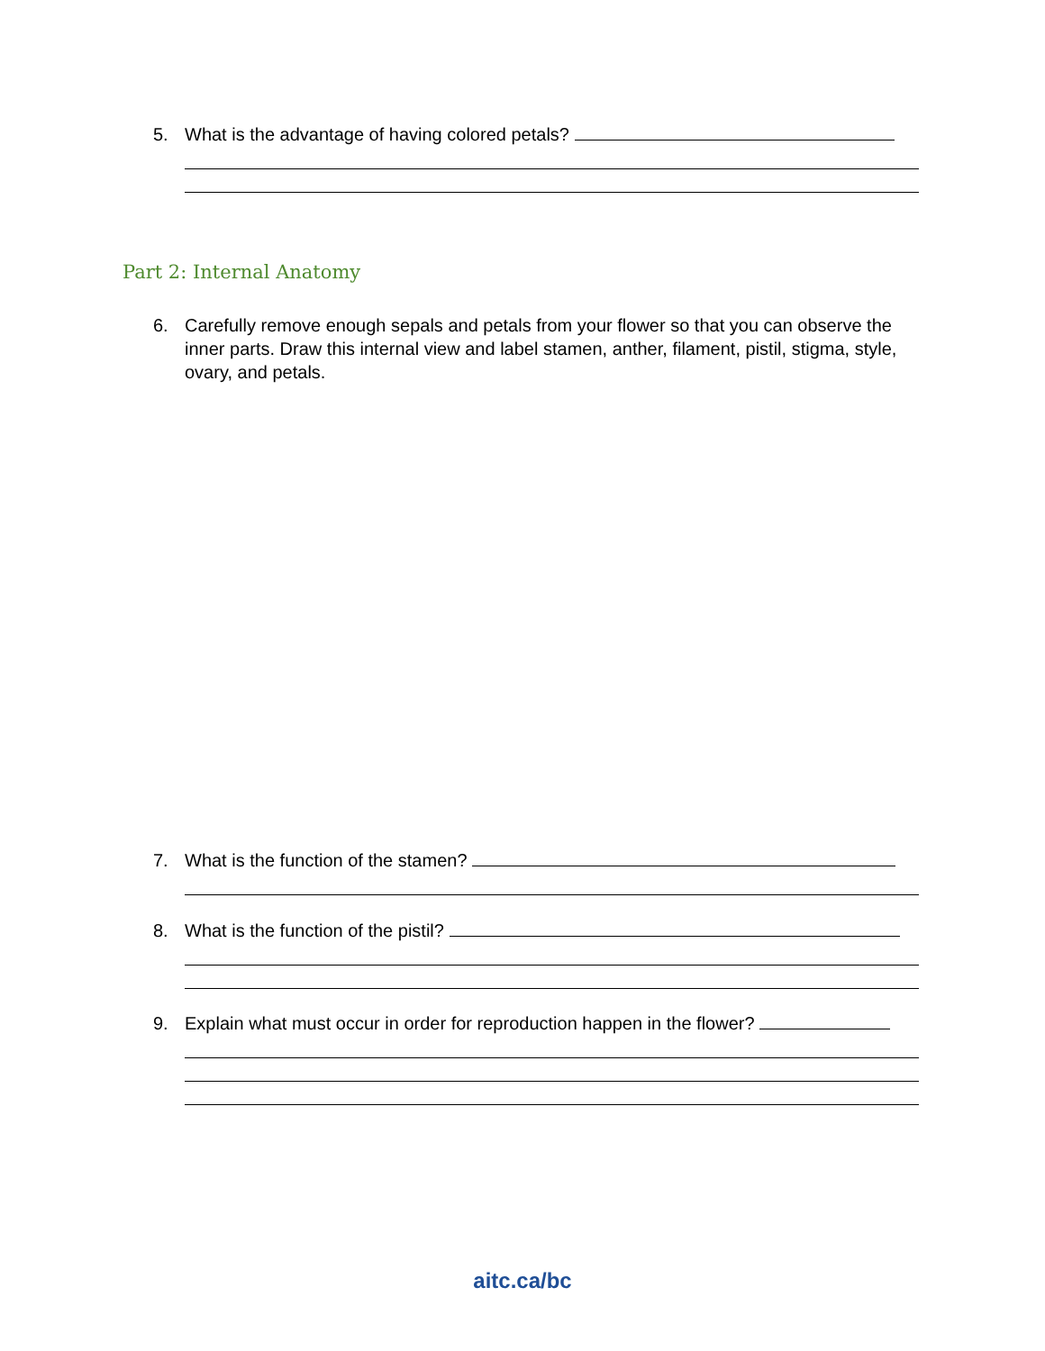5. What is the advantage of having colored petals?
Part 2: Internal Anatomy
6. Carefully remove enough sepals and petals from your flower so that you can observe the inner parts. Draw this internal view and label stamen, anther, filament, pistil, stigma, style, ovary, and petals.
7. What is the function of the stamen?
8. What is the function of the pistil?
9. Explain what must occur in order for reproduction happen in the flower?
aitc.ca/bc